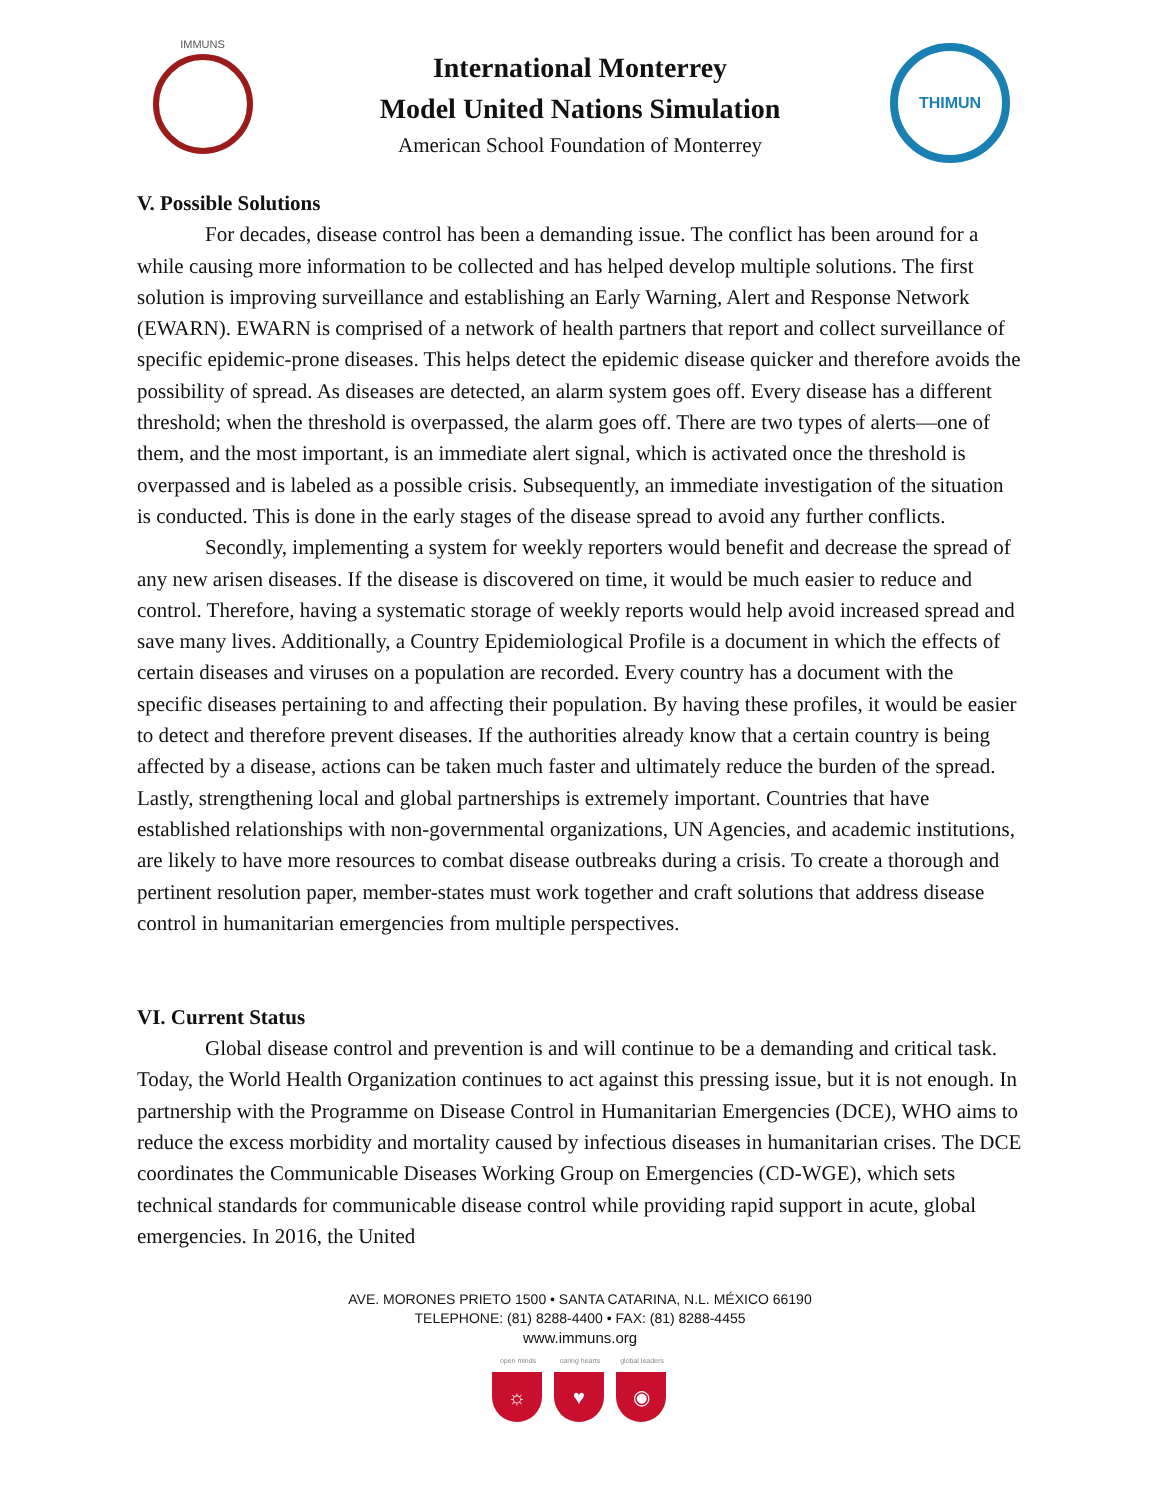IMMUNS
International Monterrey
Model United Nations Simulation
American School Foundation of Monterrey
THIMUN
V. Possible Solutions
For decades, disease control has been a demanding issue. The conflict has been around for a while causing more information to be collected and has helped develop multiple solutions. The first solution is improving surveillance and establishing an Early Warning, Alert and Response Network (EWARN). EWARN is comprised of a network of health partners that report and collect surveillance of specific epidemic-prone diseases. This helps detect the epidemic disease quicker and therefore avoids the possibility of spread. As diseases are detected, an alarm system goes off. Every disease has a different threshold; when the threshold is overpassed, the alarm goes off. There are two types of alerts—one of them, and the most important, is an immediate alert signal, which is activated once the threshold is overpassed and is labeled as a possible crisis. Subsequently, an immediate investigation of the situation is conducted. This is done in the early stages of the disease spread to avoid any further conflicts.
Secondly, implementing a system for weekly reporters would benefit and decrease the spread of any new arisen diseases. If the disease is discovered on time, it would be much easier to reduce and control. Therefore, having a systematic storage of weekly reports would help avoid increased spread and save many lives. Additionally, a Country Epidemiological Profile is a document in which the effects of certain diseases and viruses on a population are recorded. Every country has a document with the specific diseases pertaining to and affecting their population. By having these profiles, it would be easier to detect and therefore prevent diseases. If the authorities already know that a certain country is being affected by a disease, actions can be taken much faster and ultimately reduce the burden of the spread. Lastly, strengthening local and global partnerships is extremely important. Countries that have established relationships with non-governmental organizations, UN Agencies, and academic institutions, are likely to have more resources to combat disease outbreaks during a crisis. To create a thorough and pertinent resolution paper, member-states must work together and craft solutions that address disease control in humanitarian emergencies from multiple perspectives.
VI. Current Status
Global disease control and prevention is and will continue to be a demanding and critical task. Today, the World Health Organization continues to act against this pressing issue, but it is not enough. In partnership with the Programme on Disease Control in Humanitarian Emergencies (DCE), WHO aims to reduce the excess morbidity and mortality caused by infectious diseases in humanitarian crises. The DCE coordinates the Communicable Diseases Working Group on Emergencies (CD-WGE), which sets technical standards for communicable disease control while providing rapid support in acute, global emergencies. In 2016, the United
AVE. MORONES PRIETO 1500 • SANTA CATARINA, N.L. MÉXICO 66190
TELEPHONE: (81) 8288-4400 • FAX: (81) 8288-4455
www.immuns.org
open minds
☼
caring hearts
♥
global leaders
◉